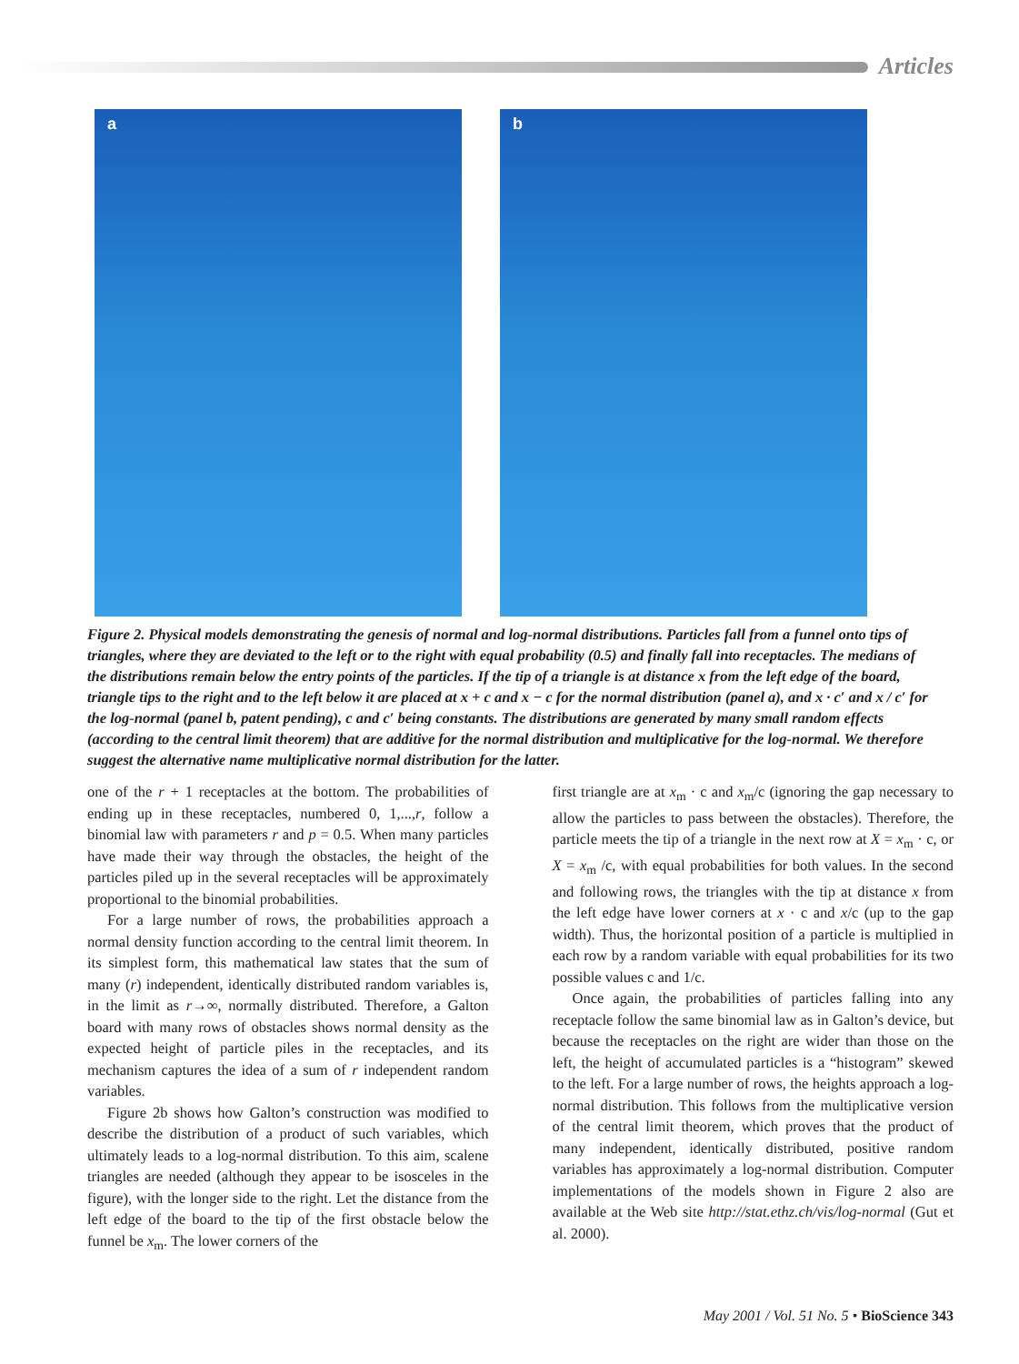Articles
a
b
Figure 2. Physical models demonstrating the genesis of normal and log-normal distributions. Particles fall from a funnel onto tips of triangles, where they are deviated to the left or to the right with equal probability (0.5) and finally fall into receptacles. The medians of the distributions remain below the entry points of the particles. If the tip of a triangle is at distance x from the left edge of the board, triangle tips to the right and to the left below it are placed at x + c and x − c for the normal distribution (panel a), and x · c′ and x / c′ for the log-normal (panel b, patent pending), c and c′ being constants. The distributions are generated by many small random effects (according to the central limit theorem) that are additive for the normal distribution and multiplicative for the log-normal. We therefore suggest the alternative name multiplicative normal distribution for the latter.
one of the r + 1 receptacles at the bottom. The probabilities of ending up in these receptacles, numbered 0, 1,...,r, follow a binomial law with parameters r and p = 0.5. When many particles have made their way through the obstacles, the height of the particles piled up in the several receptacles will be approximately proportional to the binomial probabilities.
For a large number of rows, the probabilities approach a normal density function according to the central limit theorem. In its simplest form, this mathematical law states that the sum of many (r) independent, identically distributed random variables is, in the limit as r→∞, normally distributed. Therefore, a Galton board with many rows of obstacles shows normal density as the expected height of particle piles in the receptacles, and its mechanism captures the idea of a sum of r independent random variables.
Figure 2b shows how Galton’s construction was modified to describe the distribution of a product of such variables, which ultimately leads to a log-normal distribution. To this aim, scalene triangles are needed (although they appear to be isosceles in the figure), with the longer side to the right. Let the distance from the left edge of the board to the tip of the first obstacle below the funnel be x<sub>m</sub>. The lower corners of the
first triangle are at x<sub>m</sub> · c and x<sub>m</sub>/c (ignoring the gap necessary to allow the particles to pass between the obstacles). Therefore, the particle meets the tip of a triangle in the next row at X = x<sub>m</sub> · c, or X = x<sub>m</sub> /c, with equal probabilities for both values. In the second and following rows, the triangles with the tip at distance x from the left edge have lower corners at x · c and x/c (up to the gap width). Thus, the horizontal position of a particle is multiplied in each row by a random variable with equal probabilities for its two possible values c and 1/c.
Once again, the probabilities of particles falling into any receptacle follow the same binomial law as in Galton’s device, but because the receptacles on the right are wider than those on the left, the height of accumulated particles is a “histogram” skewed to the left. For a large number of rows, the heights approach a log-normal distribution. This follows from the multiplicative version of the central limit theorem, which proves that the product of many independent, identically distributed, positive random variables has approximately a log-normal distribution. Computer implementations of the models shown in Figure 2 also are available at the Web site http://stat.ethz.ch/vis/log-normal (Gut et al. 2000).
May 2001 / Vol. 51 No. 5 • BioScience 343